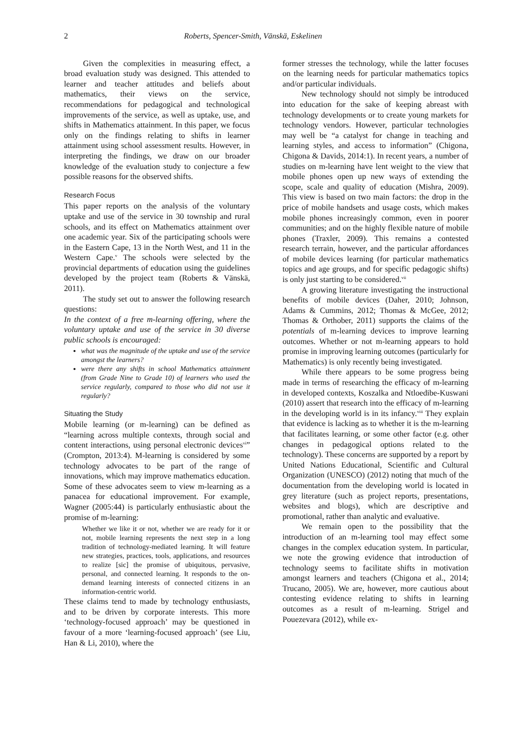2 Roberts, Spencer-Smith, Vänskä, Eskelinen
Given the complexities in measuring effect, a broad evaluation study was designed. This attended to learner and teacher attitudes and beliefs about mathematics, their views on the service, recommendations for pedagogical and technological improvements of the service, as well as uptake, use, and shifts in Mathematics attainment. In this paper, we focus only on the findings relating to shifts in learner attainment using school assessment results. However, in interpreting the findings, we draw on our broader knowledge of the evaluation study to conjecture a few possible reasons for the observed shifts.
Research Focus
This paper reports on the analysis of the voluntary uptake and use of the service in 30 township and rural schools, and its effect on Mathematics attainment over one academic year. Six of the participating schools were in the Eastern Cape, 13 in the North West, and 11 in the Western Cape.<sup>v</sup> The schools were selected by the provincial departments of education using the guidelines developed by the project team (Roberts & Vänskä, 2011).
The study set out to answer the following research questions:
In the context of a free m-learning offering, where the voluntary uptake and use of the service in 30 diverse public schools is encouraged:
what was the magnitude of the uptake and use of the service amongst the learners?
were there any shifts in school Mathematics attainment (from Grade Nine to Grade 10) of learners who used the service regularly, compared to those who did not use it regularly?
Situating the Study
Mobile learning (or m-learning) can be defined as “learning across multiple contexts, through social and content interactions, using personal electronic devices<sup>vi</sup>” (Crompton, 2013:4). M-learning is considered by some technology advocates to be part of the range of innovations, which may improve mathematics education. Some of these advocates seem to view m-learning as a panacea for educational improvement. For example, Wagner (2005:44) is particularly enthusiastic about the promise of m-learning:
Whether we like it or not, whether we are ready for it or not, mobile learning represents the next step in a long tradition of technology-mediated learning. It will feature new strategies, practices, tools, applications, and resources to realize [sic] the promise of ubiquitous, pervasive, personal, and connected learning. It responds to the on-demand learning interests of connected citizens in an information-centric world.
These claims tend to made by technology enthusiasts, and to be driven by corporate interests. This more ‘technology-focused approach’ may be questioned in favour of a more ‘learning-focused approach’ (see Liu, Han & Li, 2010), where the
former stresses the technology, while the latter focuses on the learning needs for particular mathematics topics and/or particular individuals.
New technology should not simply be introduced into education for the sake of keeping abreast with technology developments or to create young markets for technology vendors. However, particular technologies may well be “a catalyst for change in teaching and learning styles, and access to information” (Chigona, Chigona & Davids, 2014:1). In recent years, a number of studies on m-learning have lent weight to the view that mobile phones open up new ways of extending the scope, scale and quality of education (Mishra, 2009). This view is based on two main factors: the drop in the price of mobile handsets and usage costs, which makes mobile phones increasingly common, even in poorer communities; and on the highly flexible nature of mobile phones (Traxler, 2009). This remains a contested research terrain, however, and the particular affordances of mobile devices learning (for particular mathematics topics and age groups, and for specific pedagogic shifts) is only just starting to be considered.<sup>vii</sup>
A growing literature investigating the instructional benefits of mobile devices (Daher, 2010; Johnson, Adams & Cummins, 2012; Thomas & McGee, 2012; Thomas & Orthober, 2011) supports the claims of the potentials of m-learning devices to improve learning outcomes. Whether or not m-learning appears to hold promise in improving learning outcomes (particularly for Mathematics) is only recently being investigated.
While there appears to be some progress being made in terms of researching the efficacy of m-learning in developed contexts, Koszalka and Ntloedibe-Kuswani (2010) assert that research into the efficacy of m-learning in the developing world is in its infancy.<sup>viii</sup> They explain that evidence is lacking as to whether it is the m-learning that facilitates learning, or some other factor (e.g. other changes in pedagogical options related to the technology). These concerns are supported by a report by United Nations Educational, Scientific and Cultural Organization (UNESCO) (2012) noting that much of the documentation from the developing world is located in grey literature (such as project reports, presentations, websites and blogs), which are descriptive and promotional, rather than analytic and evaluative.
We remain open to the possibility that the introduction of an m-learning tool may effect some changes in the complex education system. In particular, we note the growing evidence that introduction of technology seems to facilitate shifts in motivation amongst learners and teachers (Chigona et al., 2014; Trucano, 2005). We are, however, more cautious about contesting evidence relating to shifts in learning outcomes as a result of m-learning. Strigel and Pouezevara (2012), while ex-